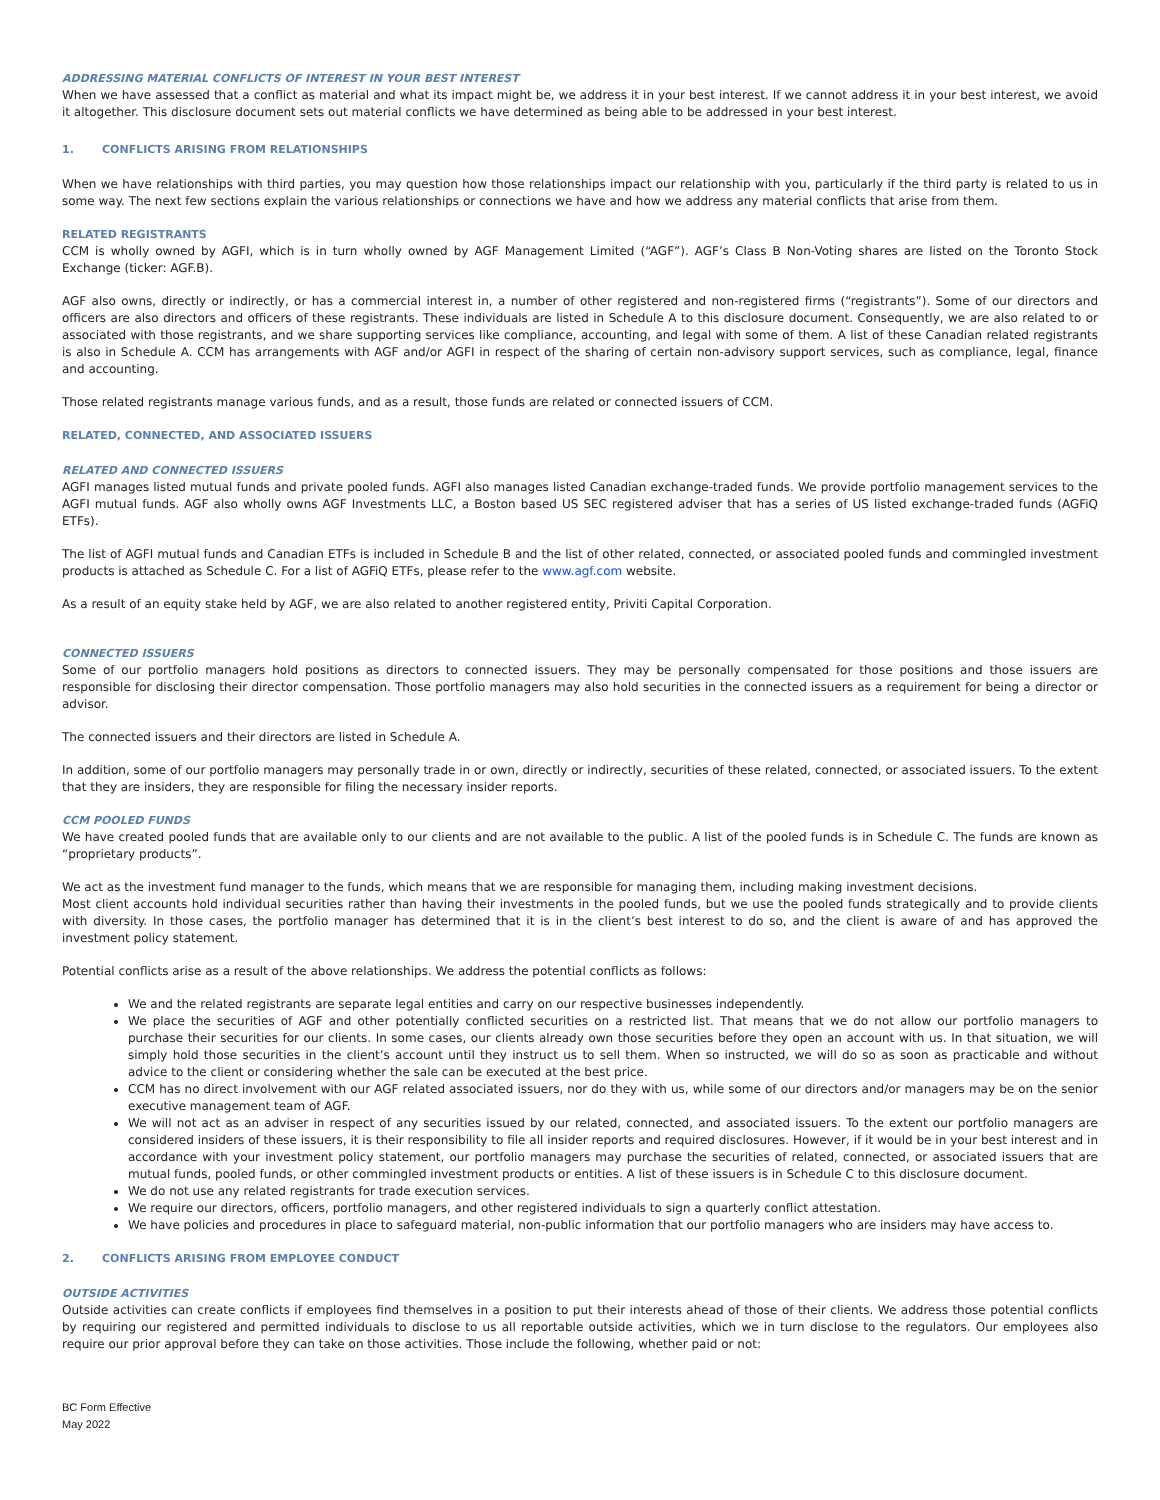ADDRESSING MATERIAL CONFLICTS OF INTEREST IN YOUR BEST INTEREST
When we have assessed that a conflict as material and what its impact might be, we address it in your best interest. If we cannot address it in your best interest, we avoid it altogether. This disclosure document sets out material conflicts we have determined as being able to be addressed in your best interest.
1. CONFLICTS ARISING FROM RELATIONSHIPS
When we have relationships with third parties, you may question how those relationships impact our relationship with you, particularly if the third party is related to us in some way. The next few sections explain the various relationships or connections we have and how we address any material conflicts that arise from them.
RELATED REGISTRANTS
CCM is wholly owned by AGFI, which is in turn wholly owned by AGF Management Limited (“AGF”). AGF’s Class B Non-Voting shares are listed on the Toronto Stock Exchange (ticker: AGF.B).
AGF also owns, directly or indirectly, or has a commercial interest in, a number of other registered and non-registered firms (“registrants”). Some of our directors and officers are also directors and officers of these registrants. These individuals are listed in Schedule A to this disclosure document. Consequently, we are also related to or associated with those registrants, and we share supporting services like compliance, accounting, and legal with some of them. A list of these Canadian related registrants is also in Schedule A. CCM has arrangements with AGF and/or AGFI in respect of the sharing of certain non-advisory support services, such as compliance, legal, finance and accounting.
Those related registrants manage various funds, and as a result, those funds are related or connected issuers of CCM.
RELATED, CONNECTED, AND ASSOCIATED ISSUERS
RELATED AND CONNECTED ISSUERS
AGFI manages listed mutual funds and private pooled funds. AGFI also manages listed Canadian exchange-traded funds. We provide portfolio management services to the AGFI mutual funds. AGF also wholly owns AGF Investments LLC, a Boston based US SEC registered adviser that has a series of US listed exchange-traded funds (AGFiQ ETFs).
The list of AGFI mutual funds and Canadian ETFs is included in Schedule B and the list of other related, connected, or associated pooled funds and commingled investment products is attached as Schedule C. For a list of AGFiQ ETFs, please refer to the www.agf.com website.
As a result of an equity stake held by AGF, we are also related to another registered entity, Priviti Capital Corporation.
CONNECTED ISSUERS
Some of our portfolio managers hold positions as directors to connected issuers. They may be personally compensated for those positions and those issuers are responsible for disclosing their director compensation. Those portfolio managers may also hold securities in the connected issuers as a requirement for being a director or advisor.
The connected issuers and their directors are listed in Schedule A.
In addition, some of our portfolio managers may personally trade in or own, directly or indirectly, securities of these related, connected, or associated issuers. To the extent that they are insiders, they are responsible for filing the necessary insider reports.
CCM POOLED FUNDS
We have created pooled funds that are available only to our clients and are not available to the public. A list of the pooled funds is in Schedule C. The funds are known as “proprietary products”.
We act as the investment fund manager to the funds, which means that we are responsible for managing them, including making investment decisions.
Most client accounts hold individual securities rather than having their investments in the pooled funds, but we use the pooled funds strategically and to provide clients with diversity. In those cases, the portfolio manager has determined that it is in the client’s best interest to do so, and the client is aware of and has approved the investment policy statement.
Potential conflicts arise as a result of the above relationships. We address the potential conflicts as follows:
We and the related registrants are separate legal entities and carry on our respective businesses independently.
We place the securities of AGF and other potentially conflicted securities on a restricted list. That means that we do not allow our portfolio managers to purchase their securities for our clients. In some cases, our clients already own those securities before they open an account with us. In that situation, we will simply hold those securities in the client’s account until they instruct us to sell them. When so instructed, we will do so as soon as practicable and without advice to the client or considering whether the sale can be executed at the best price.
CCM has no direct involvement with our AGF related associated issuers, nor do they with us, while some of our directors and/or managers may be on the senior executive management team of AGF.
We will not act as an adviser in respect of any securities issued by our related, connected, and associated issuers. To the extent our portfolio managers are considered insiders of these issuers, it is their responsibility to file all insider reports and required disclosures. However, if it would be in your best interest and in accordance with your investment policy statement, our portfolio managers may purchase the securities of related, connected, or associated issuers that are mutual funds, pooled funds, or other commingled investment products or entities. A list of these issuers is in Schedule C to this disclosure document.
We do not use any related registrants for trade execution services.
We require our directors, officers, portfolio managers, and other registered individuals to sign a quarterly conflict attestation.
We have policies and procedures in place to safeguard material, non-public information that our portfolio managers who are insiders may have access to.
2. CONFLICTS ARISING FROM EMPLOYEE CONDUCT
OUTSIDE ACTIVITIES
Outside activities can create conflicts if employees find themselves in a position to put their interests ahead of those of their clients. We address those potential conflicts by requiring our registered and permitted individuals to disclose to us all reportable outside activities, which we in turn disclose to the regulators. Our employees also require our prior approval before they can take on those activities. Those include the following, whether paid or not:
BC Form Effective
May 2022